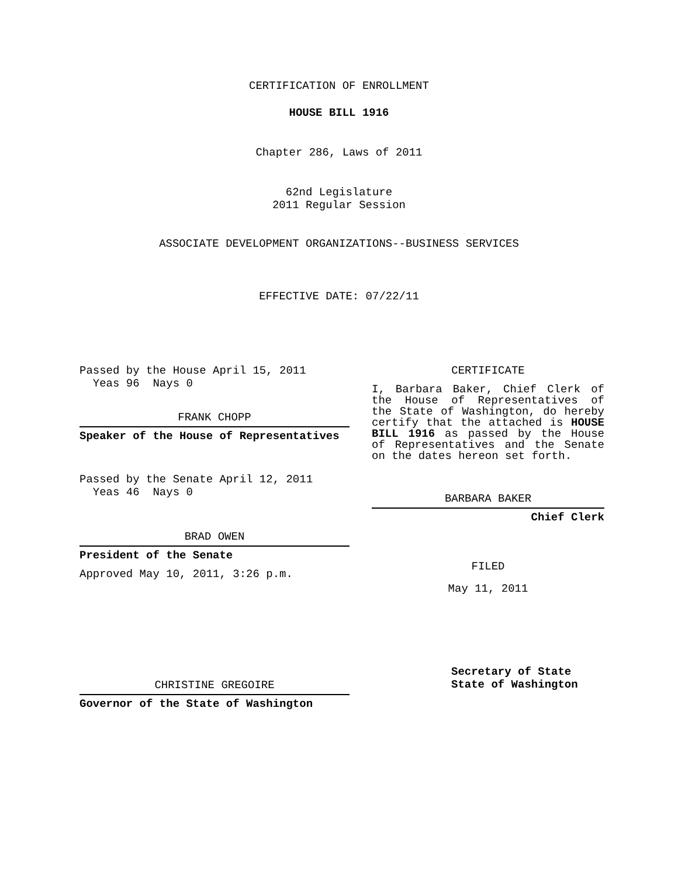CERTIFICATION OF ENROLLMENT
HOUSE BILL 1916
Chapter 286, Laws of 2011
62nd Legislature
2011 Regular Session
ASSOCIATE DEVELOPMENT ORGANIZATIONS--BUSINESS SERVICES
EFFECTIVE DATE: 07/22/11
Passed by the House April 15, 2011
Yeas 96 Nays 0
FRANK CHOPP
Speaker of the House of Representatives
Passed by the Senate April 12, 2011
Yeas 46 Nays 0
BRAD OWEN
President of the Senate
Approved May 10, 2011, 3:26 p.m.
CHRISTINE GREGOIRE
Governor of the State of Washington
CERTIFICATE
I, Barbara Baker, Chief Clerk of the House of Representatives of the State of Washington, do hereby certify that the attached is HOUSE BILL 1916 as passed by the House of Representatives and the Senate on the dates hereon set forth.
BARBARA BAKER
Chief Clerk
FILED
May 11, 2011
Secretary of State
State of Washington